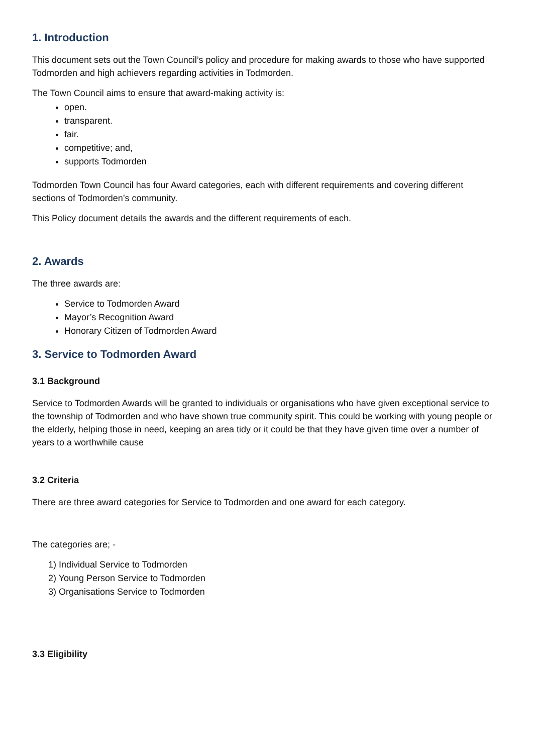1. Introduction
This document sets out the Town Council’s policy and procedure for making awards to those who have supported Todmorden and high achievers regarding activities in Todmorden.
The Town Council aims to ensure that award-making activity is:
open.
transparent.
fair.
competitive; and,
supports Todmorden
Todmorden Town Council has four Award categories, each with different requirements and covering different sections of Todmorden’s community.
This Policy document details the awards and the different requirements of each.
2. Awards
The three awards are:
Service to Todmorden Award
Mayor’s Recognition Award
Honorary Citizen of Todmorden Award
3. Service to Todmorden Award
3.1 Background
Service to Todmorden Awards will be granted to individuals or organisations who have given exceptional service to the township of Todmorden and who have shown true community spirit. This could be working with young people or the elderly, helping those in need, keeping an area tidy or it could be that they have given time over a number of years to a worthwhile cause
3.2 Criteria
There are three award categories for Service to Todmorden and one award for each category.
The categories are; -
1) Individual Service to Todmorden
2) Young Person Service to Todmorden
3) Organisations Service to Todmorden
3.3 Eligibility